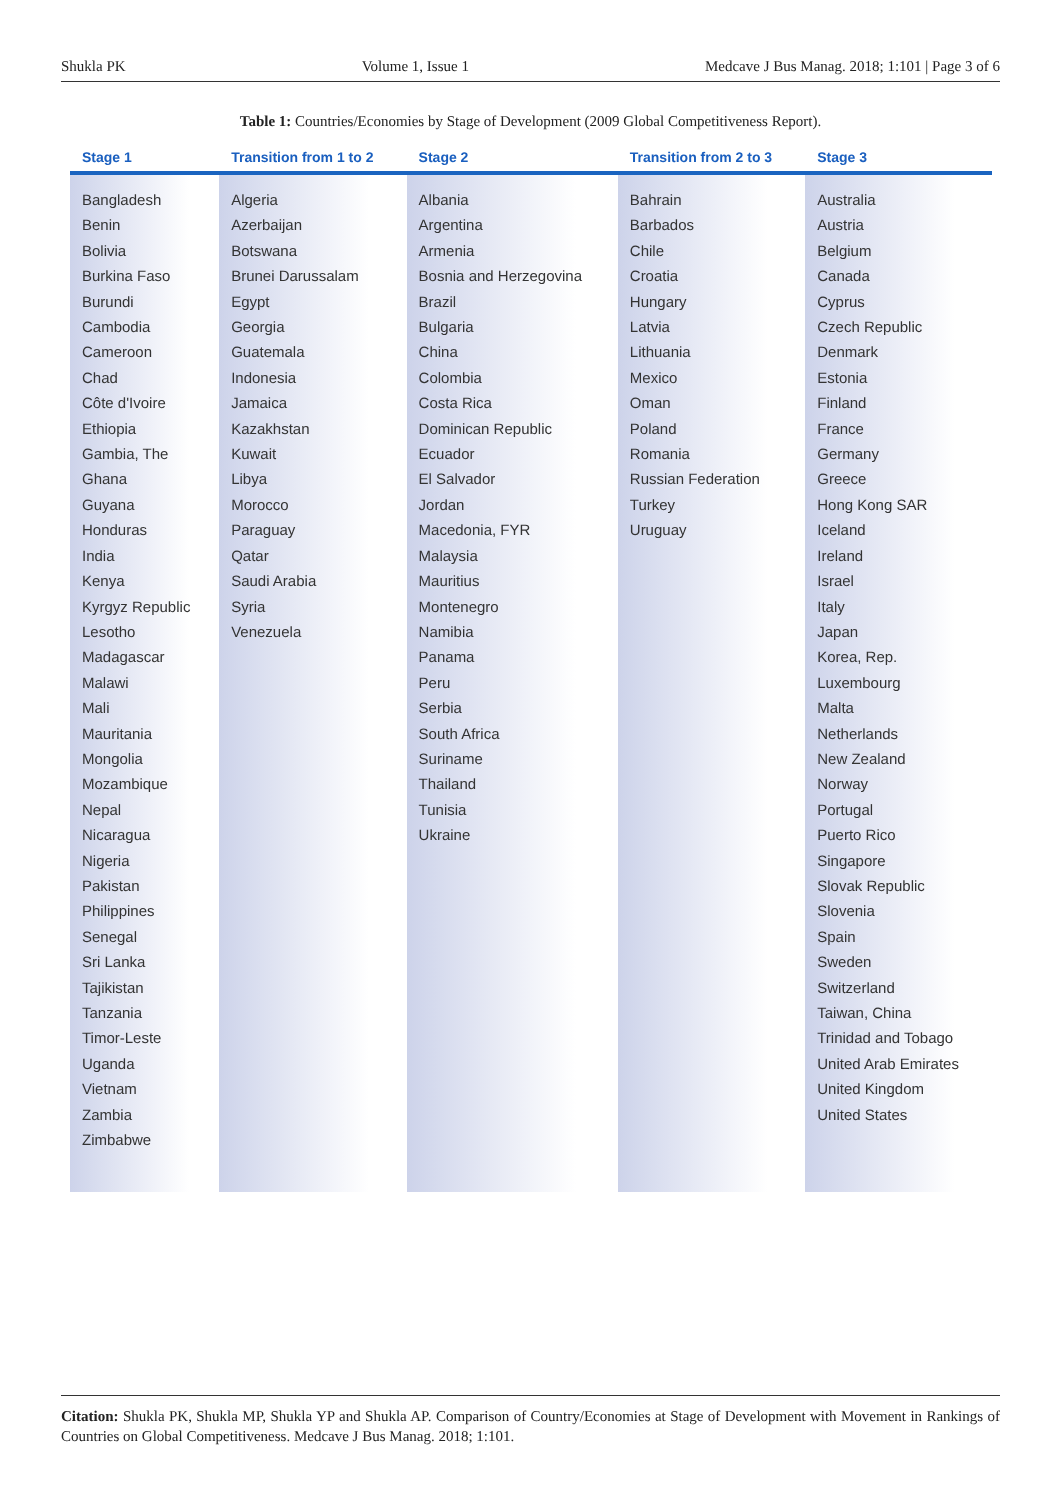Shukla PK Volume 1, Issue 1 Medcave J Bus Manag. 2018; 1:101 | Page 3 of 6
Table 1: Countries/Economies by Stage of Development (2009 Global Competitiveness Report).
| Stage 1 | Transition from 1 to 2 | Stage 2 | Transition from 2 to 3 | Stage 3 |
| --- | --- | --- | --- | --- |
| Bangladesh Benin Bolivia Burkina Faso Burundi Cambodia Cameroon Chad Côte d'Ivoire Ethiopia Gambia, The Ghana Guyana Honduras India Kenya Kyrgyz Republic Lesotho Madagascar Malawi Mali Mauritania Mongolia Mozambique Nepal Nicaragua Nigeria Pakistan Philippines Senegal Sri Lanka Tajikistan Tanzania Timor-Leste Uganda Vietnam Zambia Zimbabwe | Algeria Azerbaijan Botswana Brunei Darussalam Egypt Georgia Guatemala Indonesia Jamaica Kazakhstan Kuwait Libya Morocco Paraguay Qatar Saudi Arabia Syria Venezuela | Albania Argentina Armenia Bosnia and Herzegovina Brazil Bulgaria China Colombia Costa Rica Dominican Republic Ecuador El Salvador Jordan Macedonia, FYR Malaysia Mauritius Montenegro Namibia Panama Peru Serbia South Africa Suriname Thailand Tunisia Ukraine | Bahrain Barbados Chile Croatia Hungary Latvia Lithuania Mexico Oman Poland Romania Russian Federation Turkey Uruguay | Australia Austria Belgium Canada Cyprus Czech Republic Denmark Estonia Finland France Germany Greece Hong Kong SAR Iceland Ireland Israel Italy Japan Korea, Rep. Luxembourg Malta Netherlands New Zealand Norway Portugal Puerto Rico Singapore Slovak Republic Slovenia Spain Sweden Switzerland Taiwan, China Trinidad and Tobago United Arab Emirates United Kingdom United States |
Citation: Shukla PK, Shukla MP, Shukla YP and Shukla AP. Comparison of Country/Economies at Stage of Development with Movement in Rankings of Countries on Global Competitiveness. Medcave J Bus Manag. 2018; 1:101.